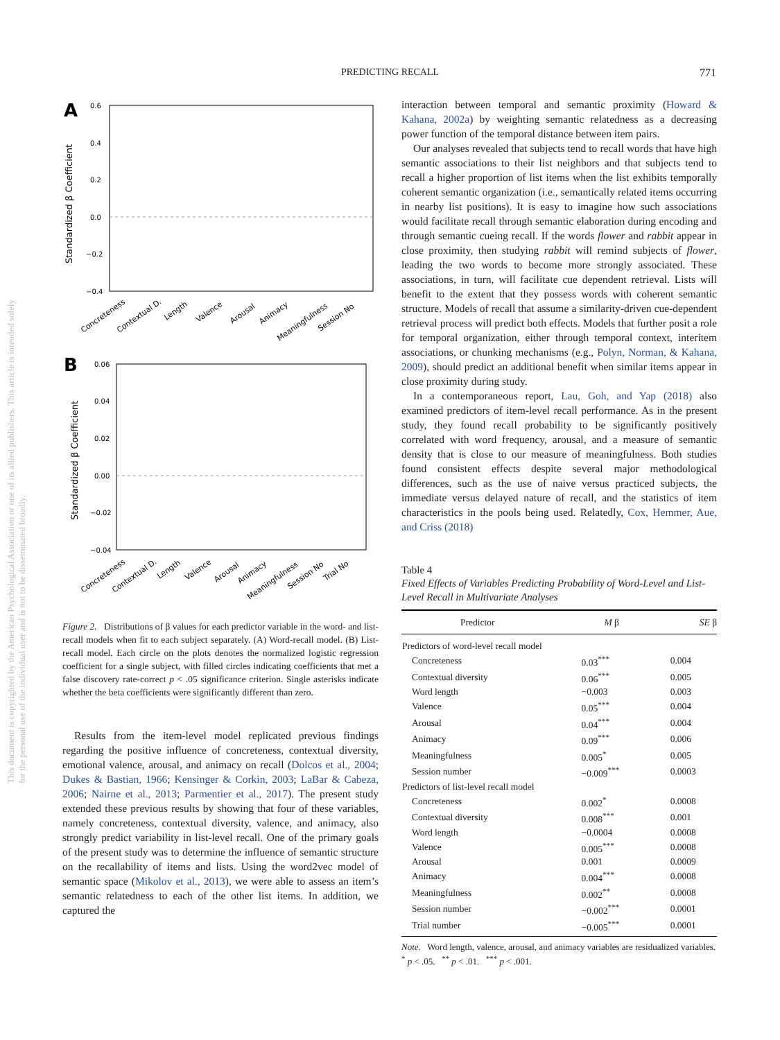PREDICTING RECALL
771
This document is copyrighted by the American Psychological Association or one of its allied publishers. This article is intended solely for the personal use of the individual user and is not to be disseminated broadly.
A
0.6
0.4
0.2
0.0
−0.2
−0.4
Standardized β Coefficient
Concreteness
Contextual D.
Length
Valence
Arousal
Animacy
Meaningfulness
Session No
B
0.06
0.04
0.02
0.00
−0.02
−0.04
Standardized β Coefficient
Concreteness
Contextual D.
Length
Valence
Arousal
Animacy
Meaningfulness
Session No
Trial No
Figure 2. Distributions of β values for each predictor variable in the word- and list-recall models when fit to each subject separately. (A) Word-recall model. (B) List-recall model. Each circle on the plots denotes the normalized logistic regression coefficient for a single subject, with filled circles indicating coefficients that met a false discovery rate-correct p < .05 significance criterion. Single asterisks indicate whether the beta coefficients were significantly different than zero.
Results from the item-level model replicated previous findings regarding the positive influence of concreteness, contextual diversity, emotional valence, arousal, and animacy on recall (Dolcos et al., 2004; Dukes & Bastian, 1966; Kensinger & Corkin, 2003; LaBar & Cabeza, 2006; Nairne et al., 2013; Parmentier et al., 2017). The present study extended these previous results by showing that four of these variables, namely concreteness, contextual diversity, valence, and animacy, also strongly predict variability in list-level recall. One of the primary goals of the present study was to determine the influence of semantic structure on the recallability of items and lists. Using the word2vec model of semantic space (Mikolov et al., 2013), we were able to assess an item’s semantic relatedness to each of the other list items. In addition, we captured the
interaction between temporal and semantic proximity (Howard & Kahana, 2002a) by weighting semantic relatedness as a decreasing power function of the temporal distance between item pairs.
Our analyses revealed that subjects tend to recall words that have high semantic associations to their list neighbors and that subjects tend to recall a higher proportion of list items when the list exhibits temporally coherent semantic organization (i.e., semantically related items occurring in nearby list positions). It is easy to imagine how such associations would facilitate recall through semantic elaboration during encoding and through semantic cueing recall. If the words flower and rabbit appear in close proximity, then studying rabbit will remind subjects of flower, leading the two words to become more strongly associated. These associations, in turn, will facilitate cue dependent retrieval. Lists will benefit to the extent that they possess words with coherent semantic structure. Models of recall that assume a similarity-driven cue-dependent retrieval process will predict both effects. Models that further posit a role for temporal organization, either through temporal context, interitem associations, or chunking mechanisms (e.g., Polyn, Norman, & Kahana, 2009), should predict an additional benefit when similar items appear in close proximity during study.
In a contemporaneous report, Lau, Goh, and Yap (2018) also examined predictors of item-level recall performance. As in the present study, they found recall probability to be significantly positively correlated with word frequency, arousal, and a measure of semantic density that is close to our measure of meaningfulness. Both studies found consistent effects despite several major methodological differences, such as the use of naive versus practiced subjects, the immediate versus delayed nature of recall, and the statistics of item characteristics in the pools being used. Relatedly, Cox, Hemmer, Aue, and Criss (2018)
Table 4
Fixed Effects of Variables Predicting Probability of Word-Level and List-Level Recall in Multivariate Analyses
| Predictor | M β | SE β |
| --- | --- | --- |
| Predictors of word-level recall model | | |
| Concreteness | 0.03<sup>***</sup> | 0.004 |
| Contextual diversity | 0.06<sup>***</sup> | 0.005 |
| Word length | −0.003 | 0.003 |
| Valence | 0.05<sup>***</sup> | 0.004 |
| Arousal | 0.04<sup>***</sup> | 0.004 |
| Animacy | 0.09<sup>***</sup> | 0.006 |
| Meaningfulness | 0.005<sup>*</sup> | 0.005 |
| Session number | −0.009<sup>***</sup> | 0.0003 |
| Predictors of list-level recall model | | |
| Concreteness | 0.002<sup>*</sup> | 0.0008 |
| Contextual diversity | 0.008<sup>***</sup> | 0.001 |
| Word length | −0.0004 | 0.0008 |
| Valence | 0.005<sup>***</sup> | 0.0008 |
| Arousal | 0.001 | 0.0009 |
| Animacy | 0.004<sup>***</sup> | 0.0008 |
| Meaningfulness | 0.002<sup>**</sup> | 0.0008 |
| Session number | −0.002<sup>***</sup> | 0.0001 |
| Trial number | −0.005<sup>***</sup> | 0.0001 |
Note. Word length, valence, arousal, and animacy variables are residualized variables.
<sup>*</sup> p < .05. <sup>**</sup> p < .01. <sup>***</sup> p < .001.